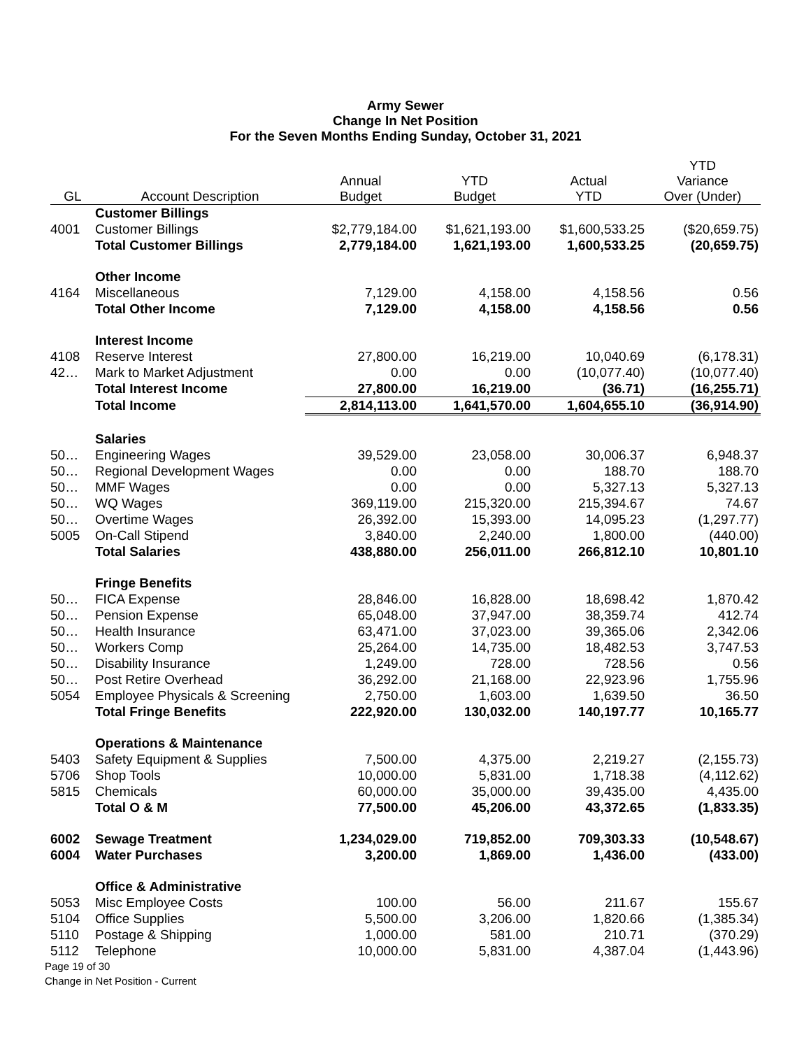Army Sewer
Change In Net Position
For the Seven Months Ending Sunday, October 31, 2021
| GL | Account Description | Annual Budget | YTD Budget | Actual YTD | YTD Variance Over (Under) |
| --- | --- | --- | --- | --- | --- |
| | Customer Billings | | | | |
| 4001 | Customer Billings | $2,779,184.00 | $1,621,193.00 | $1,600,533.25 | ($20,659.75) |
| | Total Customer Billings | 2,779,184.00 | 1,621,193.00 | 1,600,533.25 | (20,659.75) |
| | Other Income | | | | |
| 4164 | Miscellaneous | 7,129.00 | 4,158.00 | 4,158.56 | 0.56 |
| | Total Other Income | 7,129.00 | 4,158.00 | 4,158.56 | 0.56 |
| | Interest Income | | | | |
| 4108 | Reserve Interest | 27,800.00 | 16,219.00 | 10,040.69 | (6,178.31) |
| 42… | Mark to Market Adjustment | 0.00 | 0.00 | (10,077.40) | (10,077.40) |
| | Total Interest Income | 27,800.00 | 16,219.00 | (36.71) | (16,255.71) |
| | Total Income | 2,814,113.00 | 1,641,570.00 | 1,604,655.10 | (36,914.90) |
| | Salaries | | | | |
| 50… | Engineering Wages | 39,529.00 | 23,058.00 | 30,006.37 | 6,948.37 |
| 50… | Regional Development Wages | 0.00 | 0.00 | 188.70 | 188.70 |
| 50… | MMF Wages | 0.00 | 0.00 | 5,327.13 | 5,327.13 |
| 50… | WQ Wages | 369,119.00 | 215,320.00 | 215,394.67 | 74.67 |
| 50… | Overtime Wages | 26,392.00 | 15,393.00 | 14,095.23 | (1,297.77) |
| 5005 | On-Call Stipend | 3,840.00 | 2,240.00 | 1,800.00 | (440.00) |
| | Total Salaries | 438,880.00 | 256,011.00 | 266,812.10 | 10,801.10 |
| | Fringe Benefits | | | | |
| 50… | FICA Expense | 28,846.00 | 16,828.00 | 18,698.42 | 1,870.42 |
| 50… | Pension Expense | 65,048.00 | 37,947.00 | 38,359.74 | 412.74 |
| 50… | Health Insurance | 63,471.00 | 37,023.00 | 39,365.06 | 2,342.06 |
| 50… | Workers Comp | 25,264.00 | 14,735.00 | 18,482.53 | 3,747.53 |
| 50… | Disability Insurance | 1,249.00 | 728.00 | 728.56 | 0.56 |
| 50… | Post Retire Overhead | 36,292.00 | 21,168.00 | 22,923.96 | 1,755.96 |
| 5054 | Employee Physicals & Screening | 2,750.00 | 1,603.00 | 1,639.50 | 36.50 |
| | Total Fringe Benefits | 222,920.00 | 130,032.00 | 140,197.77 | 10,165.77 |
| | Operations & Maintenance | | | | |
| 5403 | Safety Equipment & Supplies | 7,500.00 | 4,375.00 | 2,219.27 | (2,155.73) |
| 5706 | Shop Tools | 10,000.00 | 5,831.00 | 1,718.38 | (4,112.62) |
| 5815 | Chemicals | 60,000.00 | 35,000.00 | 39,435.00 | 4,435.00 |
| | Total O & M | 77,500.00 | 45,206.00 | 43,372.65 | (1,833.35) |
| 6002 | Sewage Treatment | 1,234,029.00 | 719,852.00 | 709,303.33 | (10,548.67) |
| 6004 | Water Purchases | 3,200.00 | 1,869.00 | 1,436.00 | (433.00) |
| | Office & Administrative | | | | |
| 5053 | Misc Employee Costs | 100.00 | 56.00 | 211.67 | 155.67 |
| 5104 | Office Supplies | 5,500.00 | 3,206.00 | 1,820.66 | (1,385.34) |
| 5110 | Postage & Shipping | 1,000.00 | 581.00 | 210.71 | (370.29) |
| 5112 | Telephone | 10,000.00 | 5,831.00 | 4,387.04 | (1,443.96) |
Page 19 of 30
Change in Net Position - Current